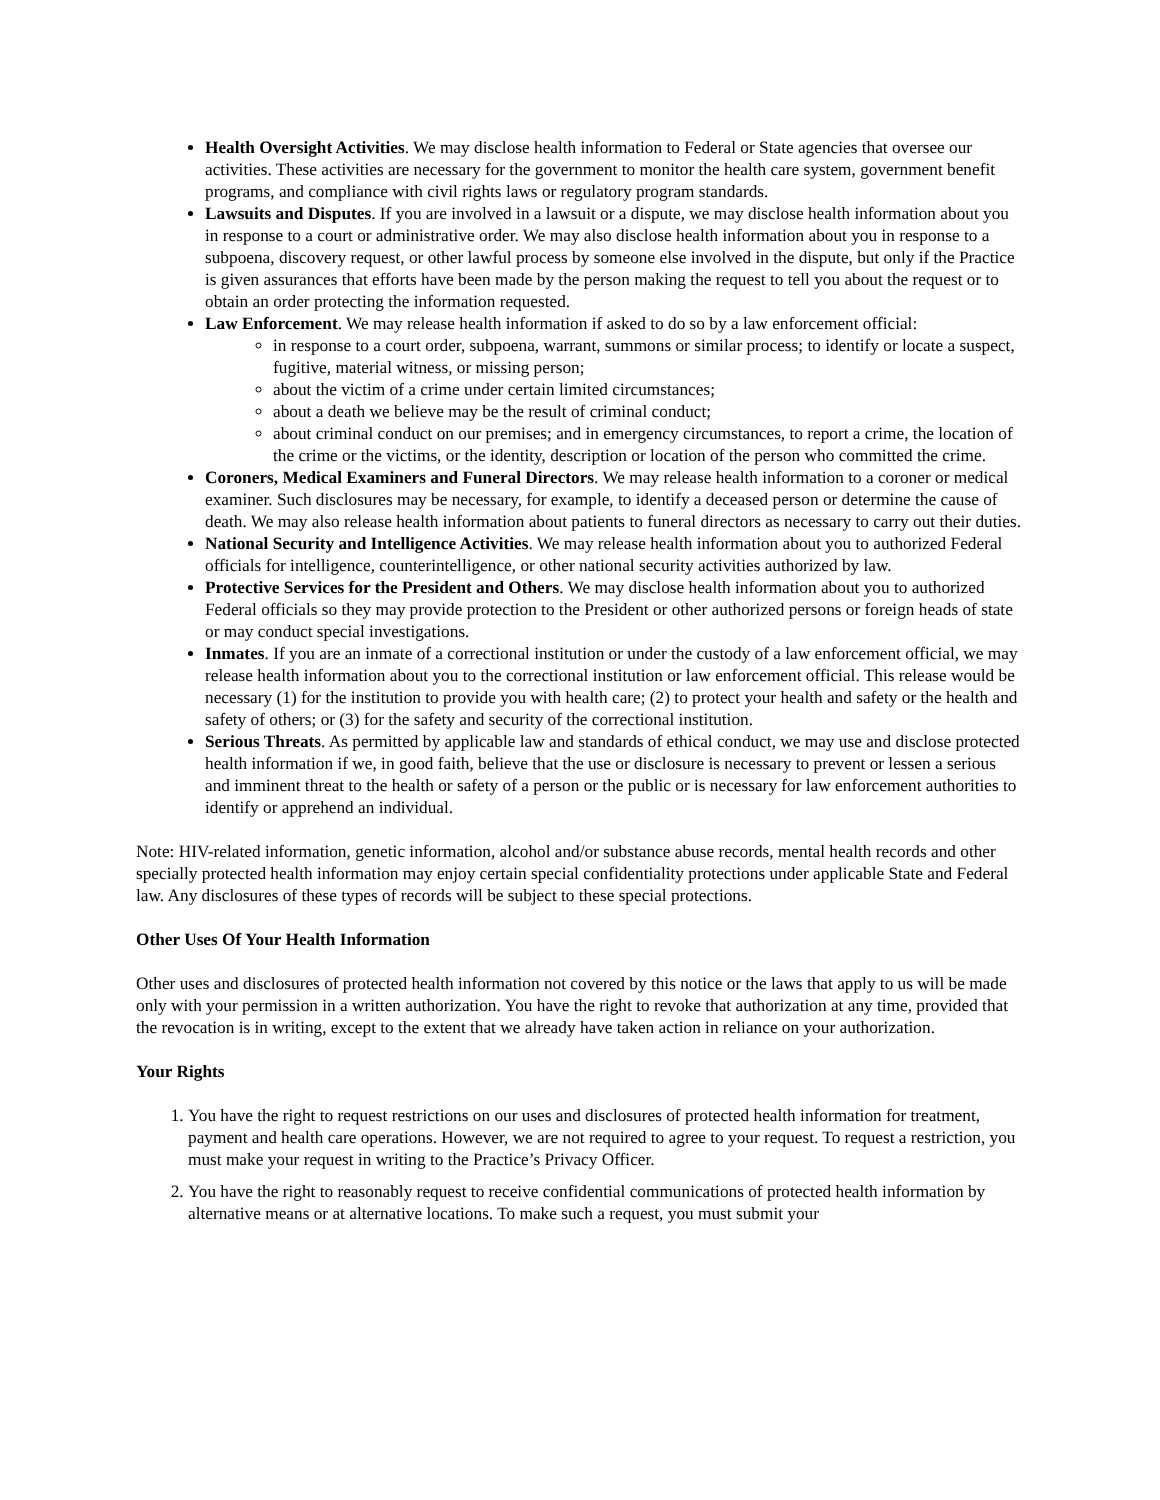Health Oversight Activities. We may disclose health information to Federal or State agencies that oversee our activities. These activities are necessary for the government to monitor the health care system, government benefit programs, and compliance with civil rights laws or regulatory program standards.
Lawsuits and Disputes. If you are involved in a lawsuit or a dispute, we may disclose health information about you in response to a court or administrative order. We may also disclose health information about you in response to a subpoena, discovery request, or other lawful process by someone else involved in the dispute, but only if the Practice is given assurances that efforts have been made by the person making the request to tell you about the request or to obtain an order protecting the information requested.
Law Enforcement. We may release health information if asked to do so by a law enforcement official:
in response to a court order, subpoena, warrant, summons or similar process; to identify or locate a suspect, fugitive, material witness, or missing person;
about the victim of a crime under certain limited circumstances;
about a death we believe may be the result of criminal conduct;
about criminal conduct on our premises; and in emergency circumstances, to report a crime, the location of the crime or the victims, or the identity, description or location of the person who committed the crime.
Coroners, Medical Examiners and Funeral Directors. We may release health information to a coroner or medical examiner. Such disclosures may be necessary, for example, to identify a deceased person or determine the cause of death. We may also release health information about patients to funeral directors as necessary to carry out their duties.
National Security and Intelligence Activities. We may release health information about you to authorized Federal officials for intelligence, counterintelligence, or other national security activities authorized by law.
Protective Services for the President and Others. We may disclose health information about you to authorized Federal officials so they may provide protection to the President or other authorized persons or foreign heads of state or may conduct special investigations.
Inmates. If you are an inmate of a correctional institution or under the custody of a law enforcement official, we may release health information about you to the correctional institution or law enforcement official. This release would be necessary (1) for the institution to provide you with health care; (2) to protect your health and safety or the health and safety of others; or (3) for the safety and security of the correctional institution.
Serious Threats. As permitted by applicable law and standards of ethical conduct, we may use and disclose protected health information if we, in good faith, believe that the use or disclosure is necessary to prevent or lessen a serious and imminent threat to the health or safety of a person or the public or is necessary for law enforcement authorities to identify or apprehend an individual.
Note: HIV-related information, genetic information, alcohol and/or substance abuse records, mental health records and other specially protected health information may enjoy certain special confidentiality protections under applicable State and Federal law. Any disclosures of these types of records will be subject to these special protections.
Other Uses Of Your Health Information
Other uses and disclosures of protected health information not covered by this notice or the laws that apply to us will be made only with your permission in a written authorization. You have the right to revoke that authorization at any time, provided that the revocation is in writing, except to the extent that we already have taken action in reliance on your authorization.
Your Rights
1. You have the right to request restrictions on our uses and disclosures of protected health information for treatment, payment and health care operations. However, we are not required to agree to your request. To request a restriction, you must make your request in writing to the Practice’s Privacy Officer.
2. You have the right to reasonably request to receive confidential communications of protected health information by alternative means or at alternative locations. To make such a request, you must submit your